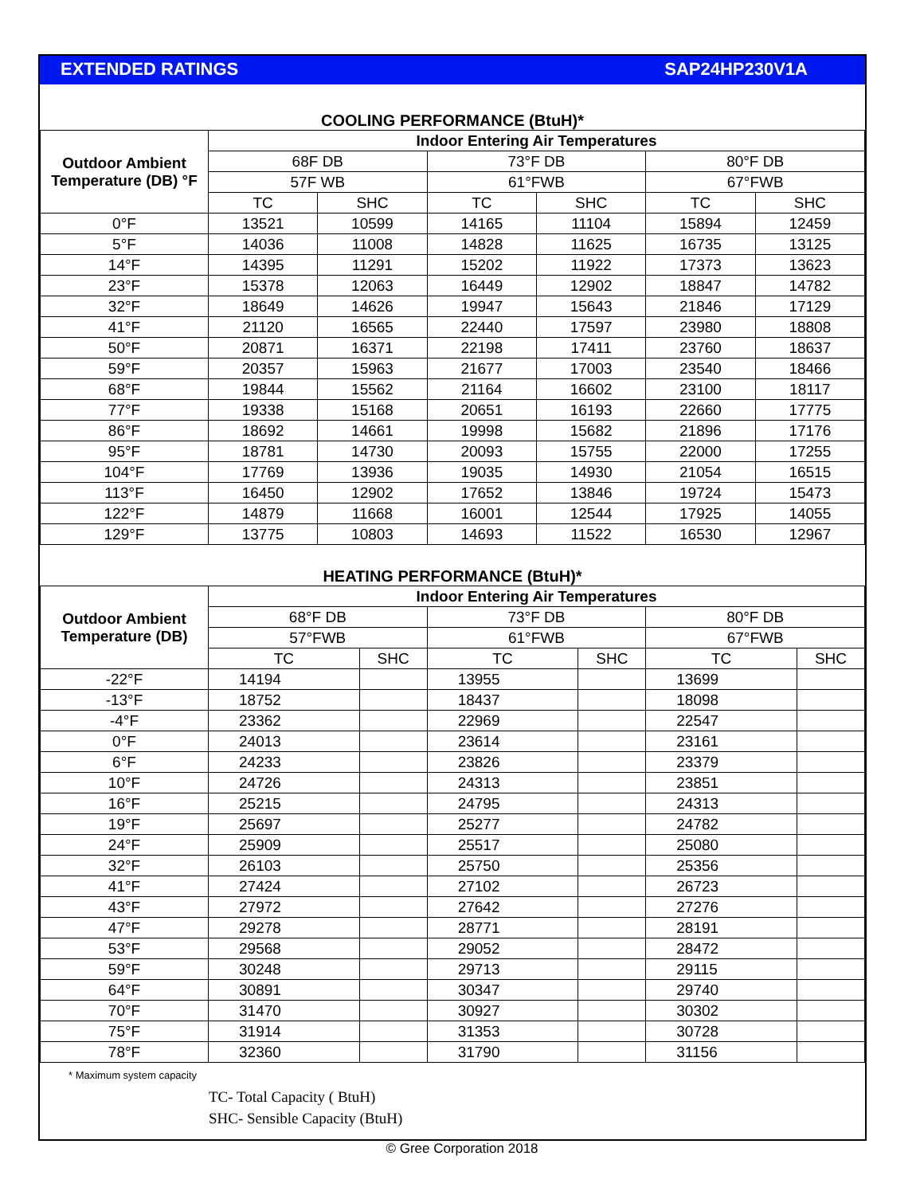EXTENDED RATINGS SAP24HP230V1A
COOLING PERFORMANCE (BtuH)*
| Outdoor Ambient Temperature (DB) °F | Indoor Entering Air Temperatures | | | | | |
| --- | --- | --- | --- | --- | --- | --- |
| | 68F DB | | 73°F DB | | 80°F DB | |
| | 57F WB | | 61°FWB | | 67°FWB | |
| | TC | SHC | TC | SHC | TC | SHC |
| 0°F | 13521 | 10599 | 14165 | 11104 | 15894 | 12459 |
| 5°F | 14036 | 11008 | 14828 | 11625 | 16735 | 13125 |
| 14°F | 14395 | 11291 | 15202 | 11922 | 17373 | 13623 |
| 23°F | 15378 | 12063 | 16449 | 12902 | 18847 | 14782 |
| 32°F | 18649 | 14626 | 19947 | 15643 | 21846 | 17129 |
| 41°F | 21120 | 16565 | 22440 | 17597 | 23980 | 18808 |
| 50°F | 20871 | 16371 | 22198 | 17411 | 23760 | 18637 |
| 59°F | 20357 | 15963 | 21677 | 17003 | 23540 | 18466 |
| 68°F | 19844 | 15562 | 21164 | 16602 | 23100 | 18117 |
| 77°F | 19338 | 15168 | 20651 | 16193 | 22660 | 17775 |
| 86°F | 18692 | 14661 | 19998 | 15682 | 21896 | 17176 |
| 95°F | 18781 | 14730 | 20093 | 15755 | 22000 | 17255 |
| 104°F | 17769 | 13936 | 19035 | 14930 | 21054 | 16515 |
| 113°F | 16450 | 12902 | 17652 | 13846 | 19724 | 15473 |
| 122°F | 14879 | 11668 | 16001 | 12544 | 17925 | 14055 |
| 129°F | 13775 | 10803 | 14693 | 11522 | 16530 | 12967 |
HEATING PERFORMANCE (BtuH)*
| Outdoor Ambient Temperature (DB) | Indoor Entering Air Temperatures | | | | | |
| --- | --- | --- | --- | --- | --- | --- |
| | 68°F DB | | 73°F DB | | 80°F DB | |
| | 57°FWB | | 61°FWB | | 67°FWB | |
| | TC | SHC | TC | SHC | TC | SHC |
| -22°F | 14194 | | 13955 | | 13699 | |
| -13°F | 18752 | | 18437 | | 18098 | |
| -4°F | 23362 | | 22969 | | 22547 | |
| 0°F | 24013 | | 23614 | | 23161 | |
| 6°F | 24233 | | 23826 | | 23379 | |
| 10°F | 24726 | | 24313 | | 23851 | |
| 16°F | 25215 | | 24795 | | 24313 | |
| 19°F | 25697 | | 25277 | | 24782 | |
| 24°F | 25909 | | 25517 | | 25080 | |
| 32°F | 26103 | | 25750 | | 25356 | |
| 41°F | 27424 | | 27102 | | 26723 | |
| 43°F | 27972 | | 27642 | | 27276 | |
| 47°F | 29278 | | 28771 | | 28191 | |
| 53°F | 29568 | | 29052 | | 28472 | |
| 59°F | 30248 | | 29713 | | 29115 | |
| 64°F | 30891 | | 30347 | | 29740 | |
| 70°F | 31470 | | 30927 | | 30302 | |
| 75°F | 31914 | | 31353 | | 30728 | |
| 78°F | 32360 | | 31790 | | 31156 | |
* Maximum system capacity
TC- Total Capacity ( BtuH)
SHC- Sensible Capacity (BtuH)
© Gree Corporation 2018